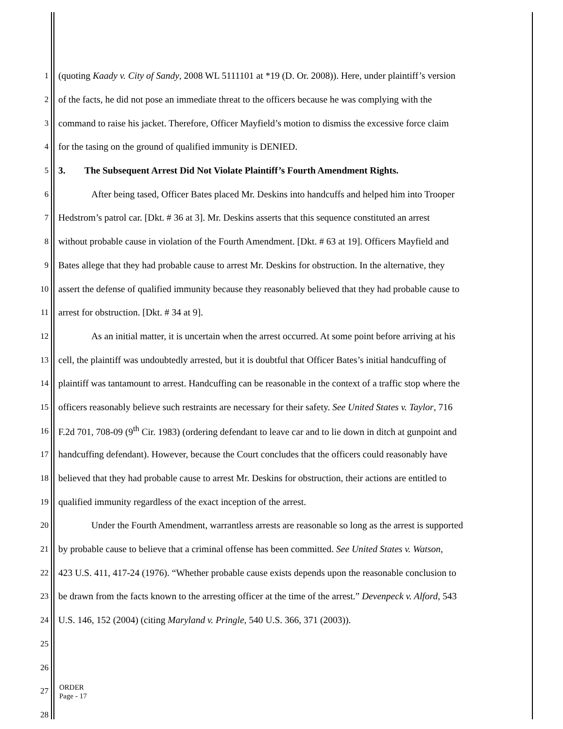1 (quoting Kaady v. City of Sandy, 2008 WL 5111101 at *19 (D. Or. 2008)). Here, under plaintiff’s version
2 of the facts, he did not pose an immediate threat to the officers because he was complying with the
3 command to raise his jacket. Therefore, Officer Mayfield’s motion to dismiss the excessive force claim
4 for the tasing on the ground of qualified immunity is DENIED.
5 3. The Subsequent Arrest Did Not Violate Plaintiff’s Fourth Amendment Rights.
6 After being tased, Officer Bates placed Mr. Deskins into handcuffs and helped him into Trooper
7 Hedstrom’s patrol car. [Dkt. # 36 at 3]. Mr. Deskins asserts that this sequence constituted an arrest
8 without probable cause in violation of the Fourth Amendment. [Dkt. # 63 at 19]. Officers Mayfield and
9 Bates allege that they had probable cause to arrest Mr. Deskins for obstruction. In the alternative, they
10 assert the defense of qualified immunity because they reasonably believed that they had probable cause to
11 arrest for obstruction. [Dkt. # 34 at 9].
12 As an initial matter, it is uncertain when the arrest occurred. At some point before arriving at his
13 cell, the plaintiff was undoubtedly arrested, but it is doubtful that Officer Bates’s initial handcuffing of
14 plaintiff was tantamount to arrest. Handcuffing can be reasonable in the context of a traffic stop where the
15 officers reasonably believe such restraints are necessary for their safety. See United States v. Taylor, 716
16 F.2d 701, 708-09 (9<sup>th</sup> Cir. 1983) (ordering defendant to leave car and to lie down in ditch at gunpoint and
17 handcuffing defendant). However, because the Court concludes that the officers could reasonably have
18 believed that they had probable cause to arrest Mr. Deskins for obstruction, their actions are entitled to
19 qualified immunity regardless of the exact inception of the arrest.
20 Under the Fourth Amendment, warrantless arrests are reasonable so long as the arrest is supported
21 by probable cause to believe that a criminal offense has been committed. See United States v. Watson,
22 423 U.S. 411, 417-24 (1976). “Whether probable cause exists depends upon the reasonable conclusion to
23 be drawn from the facts known to the arresting officer at the time of the arrest.” Devenpeck v. Alford, 543
24 U.S. 146, 152 (2004) (citing Maryland v. Pringle, 540 U.S. 366, 371 (2003)).
25
26
27
28
ORDER
Page - 17